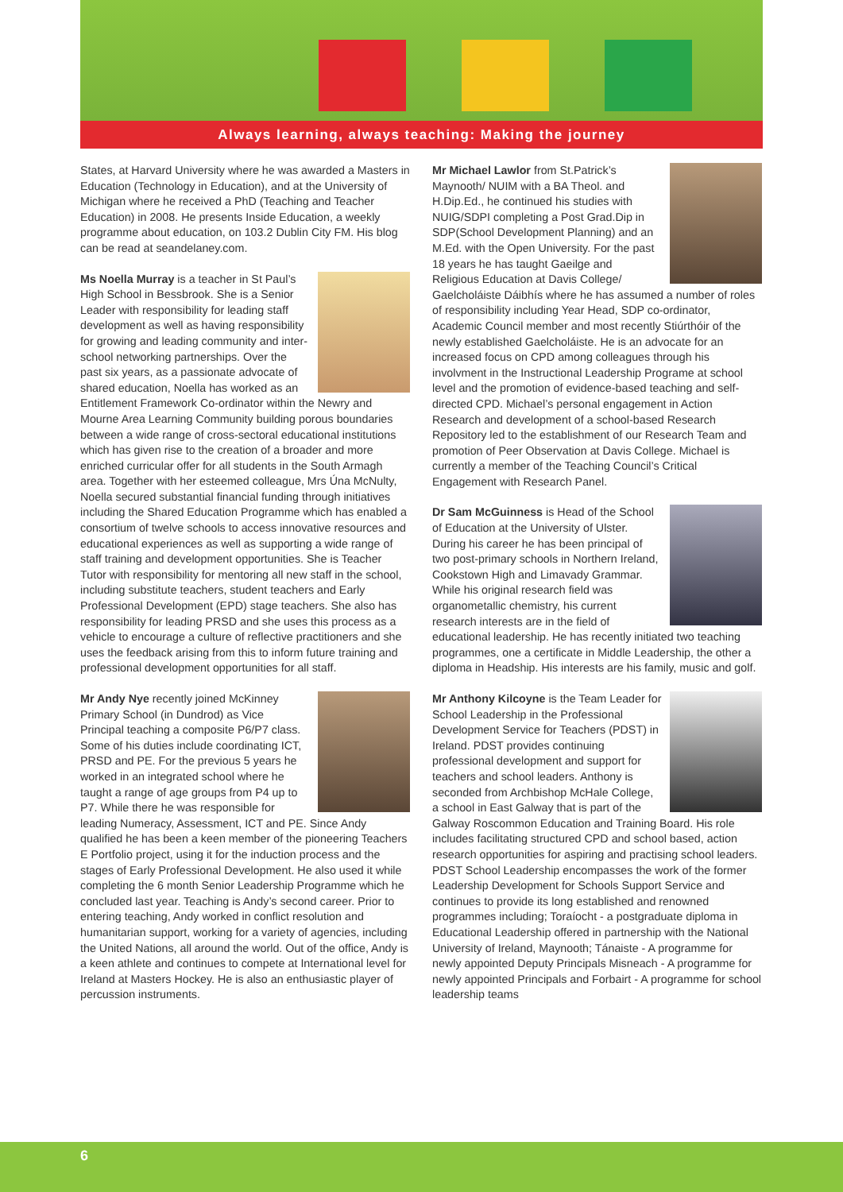Always learning, always teaching: Making the journey
States, at Harvard University where he was awarded a Masters in Education (Technology in Education), and at the University of Michigan where he received a PhD (Teaching and Teacher Education) in 2008. He presents Inside Education, a weekly programme about education, on 103.2 Dublin City FM. His blog can be read at seandelaney.com.
Ms Noella Murray is a teacher in St Paul’s High School in Bessbrook. She is a Senior Leader with responsibility for leading staff development as well as having responsibility for growing and leading community and inter-school networking partnerships. Over the past six years, as a passionate advocate of shared education, Noella has worked as an Entitlement Framework Co-ordinator within the Newry and Mourne Area Learning Community building porous boundaries between a wide range of cross-sectoral educational institutions which has given rise to the creation of a broader and more enriched curricular offer for all students in the South Armagh area. Together with her esteemed colleague, Mrs Úna McNulty, Noella secured substantial financial funding through initiatives including the Shared Education Programme which has enabled a consortium of twelve schools to access innovative resources and educational experiences as well as supporting a wide range of staff training and development opportunities. She is Teacher Tutor with responsibility for mentoring all new staff in the school, including substitute teachers, student teachers and Early Professional Development (EPD) stage teachers. She also has responsibility for leading PRSD and she uses this process as a vehicle to encourage a culture of reflective practitioners and she uses the feedback arising from this to inform future training and professional development opportunities for all staff.
Mr Andy Nye recently joined McKinney Primary School (in Dundrod) as Vice Principal teaching a composite P6/P7 class. Some of his duties include coordinating ICT, PRSD and PE. For the previous 5 years he worked in an integrated school where he taught a range of age groups from P4 up to P7. While there he was responsible for leading Numeracy, Assessment, ICT and PE. Since Andy qualified he has been a keen member of the pioneering Teachers E Portfolio project, using it for the induction process and the stages of Early Professional Development. He also used it while completing the 6 month Senior Leadership Programme which he concluded last year. Teaching is Andy’s second career. Prior to entering teaching, Andy worked in conflict resolution and humanitarian support, working for a variety of agencies, including the United Nations, all around the world. Out of the office, Andy is a keen athlete and continues to compete at International level for Ireland at Masters Hockey. He is also an enthusiastic player of percussion instruments.
Mr Michael Lawlor from St.Patrick’s Maynooth/ NUIM with a BA Theol. and H.Dip.Ed., he continued his studies with NUIG/SDPI completing a Post Grad.Dip in SDP(School Development Planning) and an M.Ed. with the Open University. For the past 18 years he has taught Gaeilge and Religious Education at Davis College/ Gaelcholáiste Dáibhís where he has assumed a number of roles of responsibility including Year Head, SDP co-ordinator, Academic Council member and most recently Stiúrthóir of the newly established Gaelcholáiste. He is an advocate for an increased focus on CPD among colleagues through his involvment in the Instructional Leadership Programe at school level and the promotion of evidence-based teaching and self-directed CPD. Michael’s personal engagement in Action Research and development of a school-based Research Repository led to the establishment of our Research Team and promotion of Peer Observation at Davis College. Michael is currently a member of the Teaching Council’s Critical Engagement with Research Panel.
Dr Sam McGuinness is Head of the School of Education at the University of Ulster. During his career he has been principal of two post-primary schools in Northern Ireland, Cookstown High and Limavady Grammar. While his original research field was organometallic chemistry, his current research interests are in the field of educational leadership. He has recently initiated two teaching programmes, one a certificate in Middle Leadership, the other a diploma in Headship. His interests are his family, music and golf.
Mr Anthony Kilcoyne is the Team Leader for School Leadership in the Professional Development Service for Teachers (PDST) in Ireland. PDST provides continuing professional development and support for teachers and school leaders. Anthony is seconded from Archbishop McHale College, a school in East Galway that is part of the Galway Roscommon Education and Training Board. His role includes facilitating structured CPD and school based, action research opportunities for aspiring and practising school leaders. PDST School Leadership encompasses the work of the former Leadership Development for Schools Support Service and continues to provide its long established and renowned programmes including; Toraíocht - a postgraduate diploma in Educational Leadership offered in partnership with the National University of Ireland, Maynooth; Tánaiste - A programme for newly appointed Deputy Principals Misneach - A programme for newly appointed Principals and Forbairt - A programme for school leadership teams
6